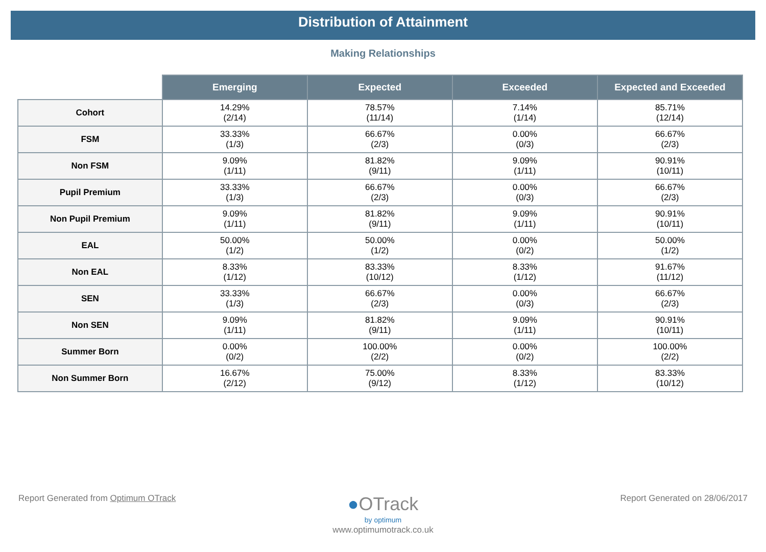Distribution of Attainment
Making Relationships
| | Emerging | Expected | Exceeded | Expected and Exceeded |
| --- | --- | --- | --- | --- |
| Cohort | 14.29% (2/14) | 78.57% (11/14) | 7.14% (1/14) | 85.71% (12/14) |
| FSM | 33.33% (1/3) | 66.67% (2/3) | 0.00% (0/3) | 66.67% (2/3) |
| Non FSM | 9.09% (1/11) | 81.82% (9/11) | 9.09% (1/11) | 90.91% (10/11) |
| Pupil Premium | 33.33% (1/3) | 66.67% (2/3) | 0.00% (0/3) | 66.67% (2/3) |
| Non Pupil Premium | 9.09% (1/11) | 81.82% (9/11) | 9.09% (1/11) | 90.91% (10/11) |
| EAL | 50.00% (1/2) | 50.00% (1/2) | 0.00% (0/2) | 50.00% (1/2) |
| Non EAL | 8.33% (1/12) | 83.33% (10/12) | 8.33% (1/12) | 91.67% (11/12) |
| SEN | 33.33% (1/3) | 66.67% (2/3) | 0.00% (0/3) | 66.67% (2/3) |
| Non SEN | 9.09% (1/11) | 81.82% (9/11) | 9.09% (1/11) | 90.91% (10/11) |
| Summer Born | 0.00% (0/2) | 100.00% (2/2) | 0.00% (0/2) | 100.00% (2/2) |
| Non Summer Born | 16.67% (2/12) | 75.00% (9/12) | 8.33% (1/12) | 83.33% (10/12) |
Report Generated from Optimum OTrack Report Generated on 28/06/2017
●OTrack
by optimum
www.optimumotrack.co.uk